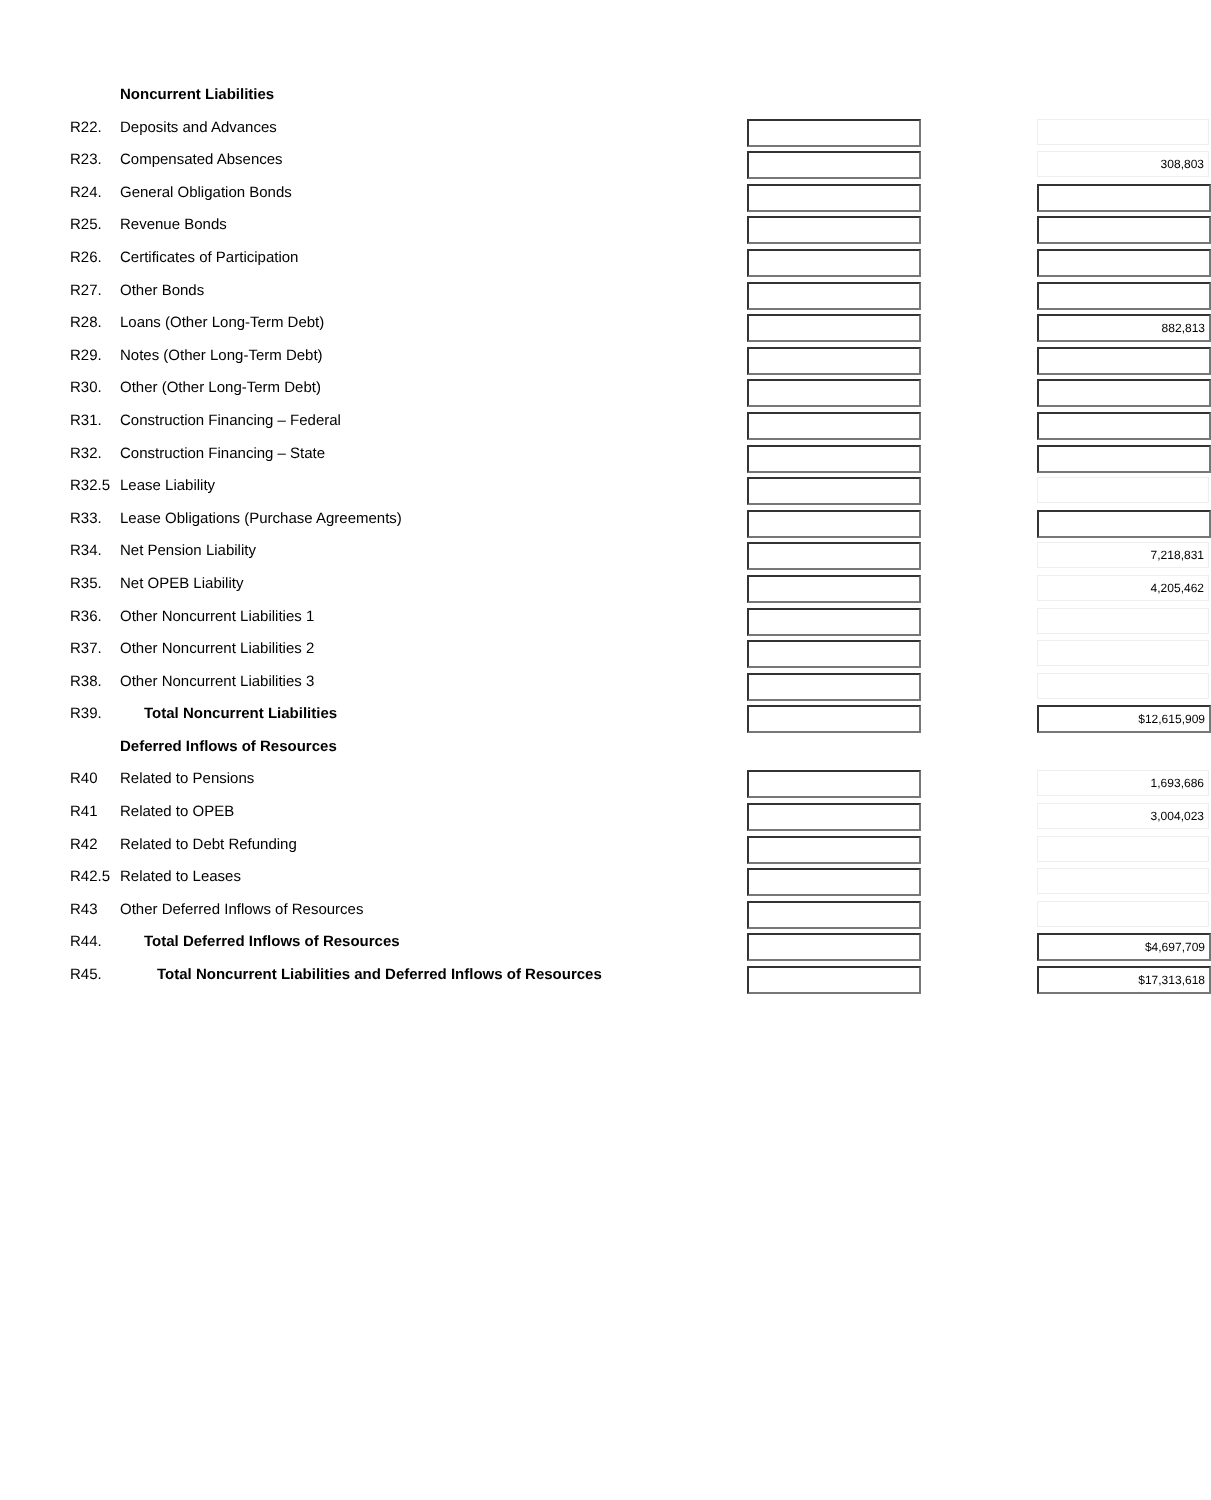| | Noncurrent Liabilities | | | |
| R22. | Deposits and Advances | | | |
| R23. | Compensated Absences | | | 308,803 |
| R24. | General Obligation Bonds | | | |
| R25. | Revenue Bonds | | | |
| R26. | Certificates of Participation | | | |
| R27. | Other Bonds | | | |
| R28. | Loans (Other Long-Term Debt) | | | 882,813 |
| R29. | Notes (Other Long-Term Debt) | | | |
| R30. | Other (Other Long-Term Debt) | | | |
| R31. | Construction Financing – Federal | | | |
| R32. | Construction Financing – State | | | |
| R32.5 | Lease Liability | | | |
| R33. | Lease Obligations (Purchase Agreements) | | | |
| R34. | Net Pension Liability | | | 7,218,831 |
| R35. | Net OPEB Liability | | | 4,205,462 |
| R36. | Other Noncurrent Liabilities 1 | | | |
| R37. | Other Noncurrent Liabilities 2 | | | |
| R38. | Other Noncurrent Liabilities 3 | | | |
| R39. | Total Noncurrent Liabilities | | | $12,615,909 |
| | Deferred Inflows of Resources | | | |
| R40 | Related to Pensions | | | 1,693,686 |
| R41 | Related to OPEB | | | 3,004,023 |
| R42 | Related to Debt Refunding | | | |
| R42.5 | Related to Leases | | | |
| R43 | Other Deferred Inflows of Resources | | | |
| R44. | Total Deferred Inflows of Resources | | | $4,697,709 |
| R45. | Total Noncurrent Liabilities and Deferred Inflows of Resources | | | $17,313,618 |